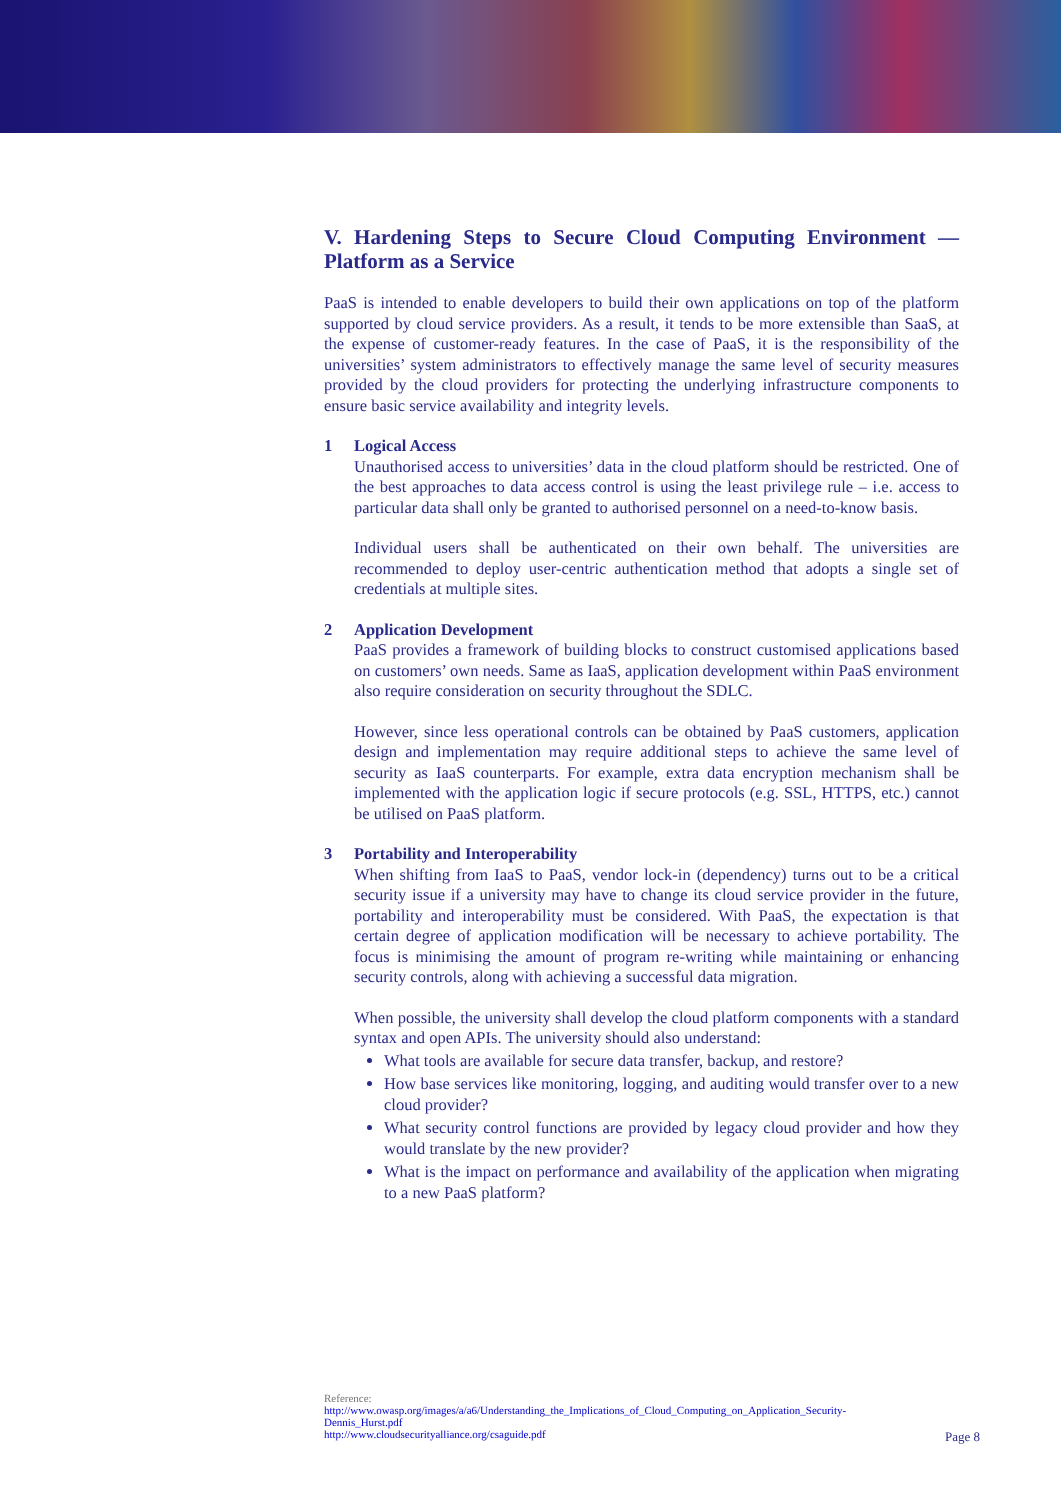V. Hardening Steps to Secure Cloud Computing Environment — Platform as a Service
PaaS is intended to enable developers to build their own applications on top of the platform supported by cloud service providers. As a result, it tends to be more extensible than SaaS, at the expense of customer-ready features. In the case of PaaS, it is the responsibility of the universities’ system administrators to effectively manage the same level of security measures provided by the cloud providers for protecting the underlying infrastructure components to ensure basic service availability and integrity levels.
1
Logical Access
Unauthorised access to universities’ data in the cloud platform should be restricted. One of the best approaches to data access control is using the least privilege rule – i.e. access to particular data shall only be granted to authorised personnel on a need-to-know basis.
Individual users shall be authenticated on their own behalf. The universities are recommended to deploy user-centric authentication method that adopts a single set of credentials at multiple sites.
2
Application Development
PaaS provides a framework of building blocks to construct customised applications based on customers’ own needs. Same as IaaS, application development within PaaS environment also require consideration on security throughout the SDLC.
However, since less operational controls can be obtained by PaaS customers, application design and implementation may require additional steps to achieve the same level of security as IaaS counterparts. For example, extra data encryption mechanism shall be implemented with the application logic if secure protocols (e.g. SSL, HTTPS, etc.) cannot be utilised on PaaS platform.
3
Portability and Interoperability
When shifting from IaaS to PaaS, vendor lock-in (dependency) turns out to be a critical security issue if a university may have to change its cloud service provider in the future, portability and interoperability must be considered. With PaaS, the expectation is that certain degree of application modification will be necessary to achieve portability. The focus is minimising the amount of program re-writing while maintaining or enhancing security controls, along with achieving a successful data migration.
When possible, the university shall develop the cloud platform components with a standard syntax and open APIs. The university should also understand:
What tools are available for secure data transfer, backup, and restore?
How base services like monitoring, logging, and auditing would transfer over to a new cloud provider?
What security control functions are provided by legacy cloud provider and how they would translate by the new provider?
What is the impact on performance and availability of the application when migrating to a new PaaS platform?
Reference:
http://www.owasp.org/images/a/a6/Understanding_the_Implications_of_Cloud_Computing_on_Application_Security-Dennis_Hurst.pdf
http://www.cloudsecurityalliance.org/csaguide.pdf
Page 8